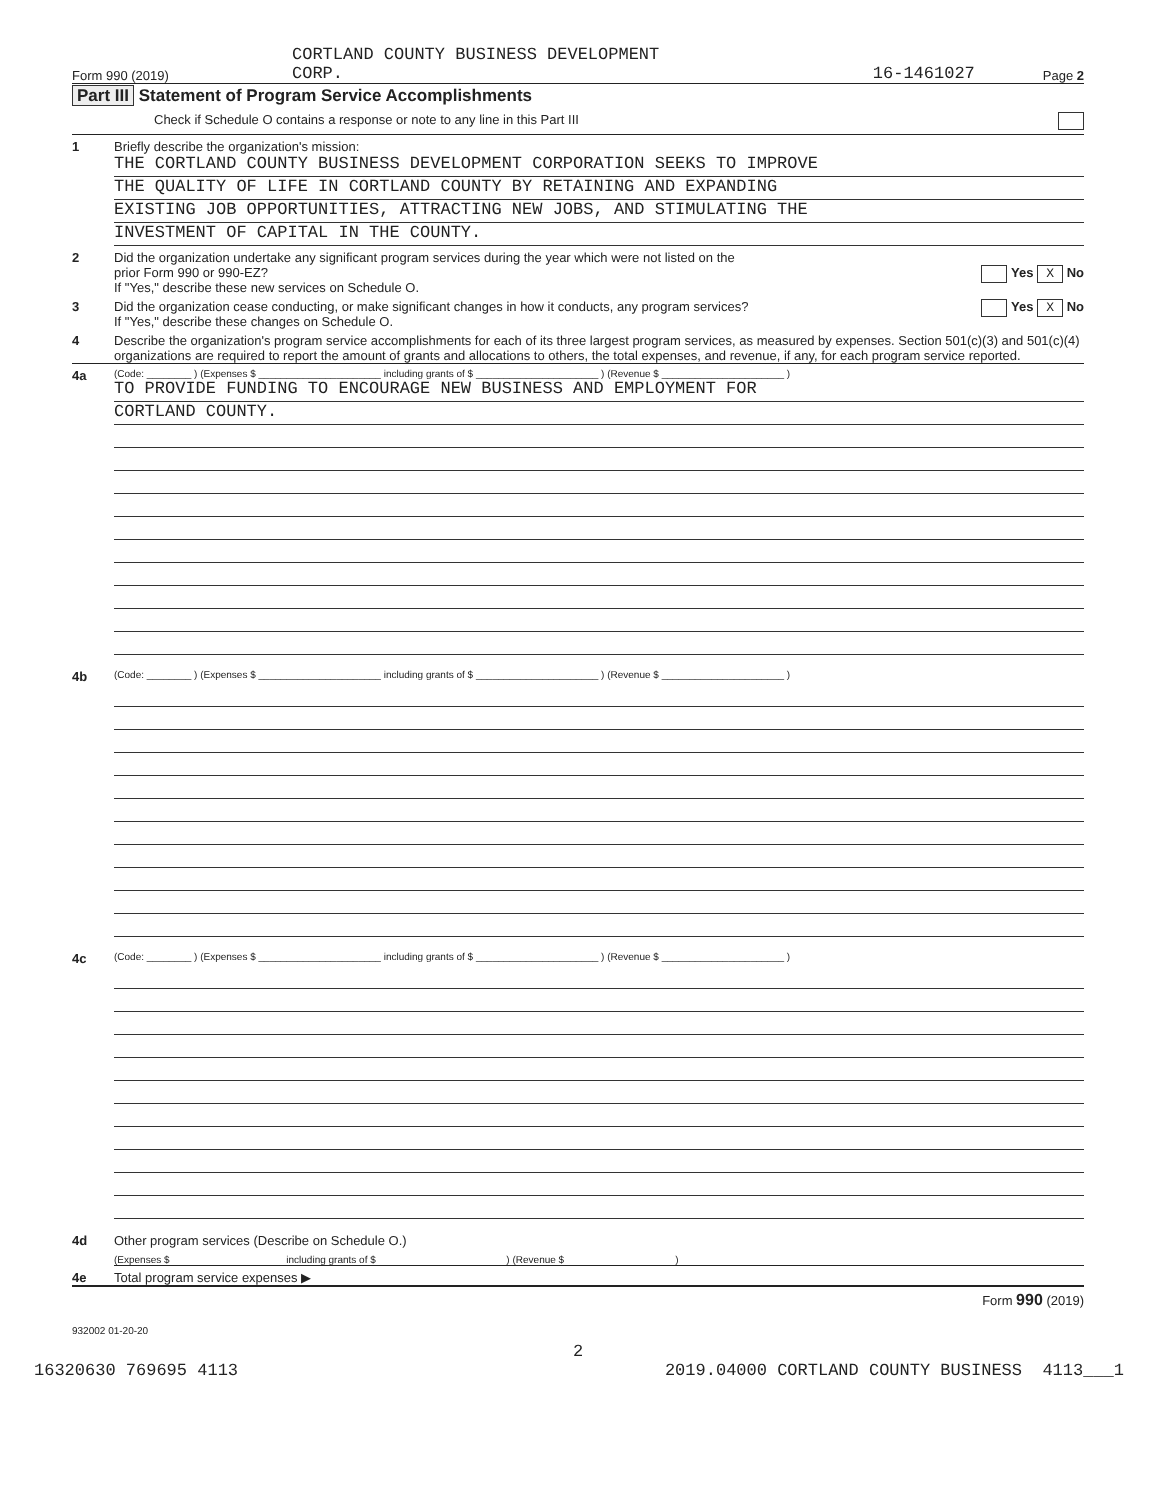Form 990 (2019)
CORTLAND COUNTY BUSINESS DEVELOPMENT
CORP.
16-1461027
Page 2
Part III Statement of Program Service Accomplishments
Check if Schedule O contains a response or note to any line in this Part III
1 Briefly describe the organization's mission:
THE CORTLAND COUNTY BUSINESS DEVELOPMENT CORPORATION SEEKS TO IMPROVE
THE QUALITY OF LIFE IN CORTLAND COUNTY BY RETAINING AND EXPANDING
EXISTING JOB OPPORTUNITIES, ATTRACTING NEW JOBS, AND STIMULATING THE
INVESTMENT OF CAPITAL IN THE COUNTY.
2 Did the organization undertake any significant program services during the year which were not listed on the
prior Form 990 or 990-EZ? Yes X No
If "Yes," describe these new services on Schedule O.
3 Did the organization cease conducting, or make significant changes in how it conducts, any program services? Yes X No
If "Yes," describe these changes on Schedule O.
4 Describe the organization's program service accomplishments for each of its three largest program services, as measured by expenses. Section 501(c)(3) and 501(c)(4) organizations are required to report the amount of grants and allocations to others, the total expenses, and revenue, if any, for each program service reported.
4a
(Code: ________ ) (Expenses $ ______________________ including grants of $ ______________________ ) (Revenue $ ______________________ )
TO PROVIDE FUNDING TO ENCOURAGE NEW BUSINESS AND EMPLOYMENT FOR
CORTLAND COUNTY.
4b
(Code: ________ ) (Expenses $ ______________________ including grants of $ ______________________ ) (Revenue $ ______________________ )
4c
(Code: ________ ) (Expenses $ ______________________ including grants of $ ______________________ ) (Revenue $ ______________________ )
4d Other program services (Describe on Schedule O.)
(Expenses $ including grants of $ ) (Revenue $ )
4e Total program service expenses ▶
Form 990 (2019)
932002 01-20-20
2
16320630 769695 4113 2019.04000 CORTLAND COUNTY BUSINESS 4113___1